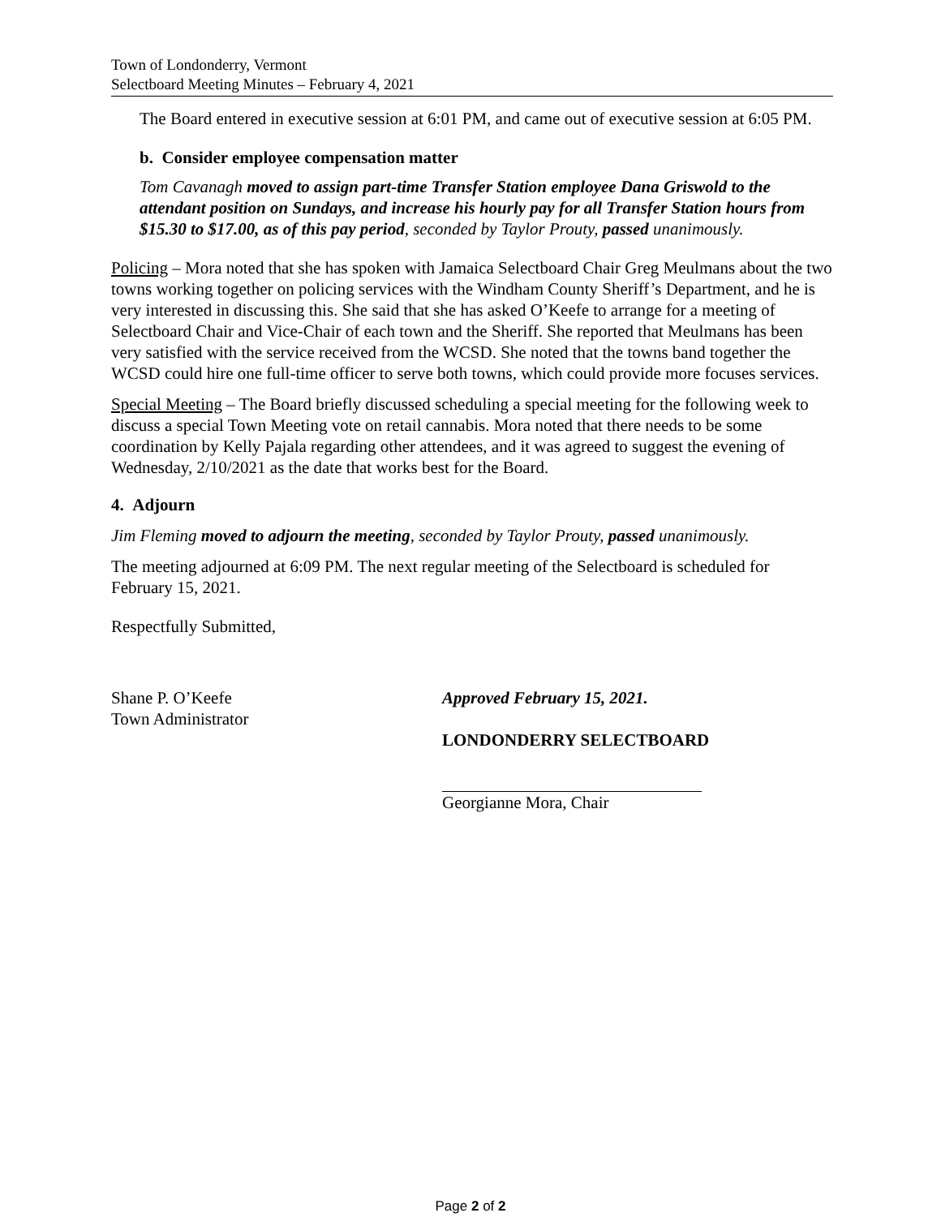Town of Londonderry, Vermont
Selectboard Meeting Minutes – February 4, 2021
The Board entered in executive session at 6:01 PM, and came out of executive session at 6:05 PM.
b. Consider employee compensation matter
Tom Cavanagh moved to assign part-time Transfer Station employee Dana Griswold to the attendant position on Sundays, and increase his hourly pay for all Transfer Station hours from $15.30 to $17.00, as of this pay period, seconded by Taylor Prouty, passed unanimously.
Policing – Mora noted that she has spoken with Jamaica Selectboard Chair Greg Meulmans about the two towns working together on policing services with the Windham County Sheriff’s Department, and he is very interested in discussing this. She said that she has asked O’Keefe to arrange for a meeting of Selectboard Chair and Vice-Chair of each town and the Sheriff. She reported that Meulmans has been very satisfied with the service received from the WCSD. She noted that the towns band together the WCSD could hire one full-time officer to serve both towns, which could provide more focuses services.
Special Meeting – The Board briefly discussed scheduling a special meeting for the following week to discuss a special Town Meeting vote on retail cannabis. Mora noted that there needs to be some coordination by Kelly Pajala regarding other attendees, and it was agreed to suggest the evening of Wednesday, 2/10/2021 as the date that works best for the Board.
4. Adjourn
Jim Fleming moved to adjourn the meeting, seconded by Taylor Prouty, passed unanimously.
The meeting adjourned at 6:09 PM. The next regular meeting of the Selectboard is scheduled for February 15, 2021.
Respectfully Submitted,
Shane P. O’Keefe
Town Administrator
Approved February 15, 2021.
LONDONDERRY SELECTBOARD
Georgianne Mora, Chair
Page 2 of 2